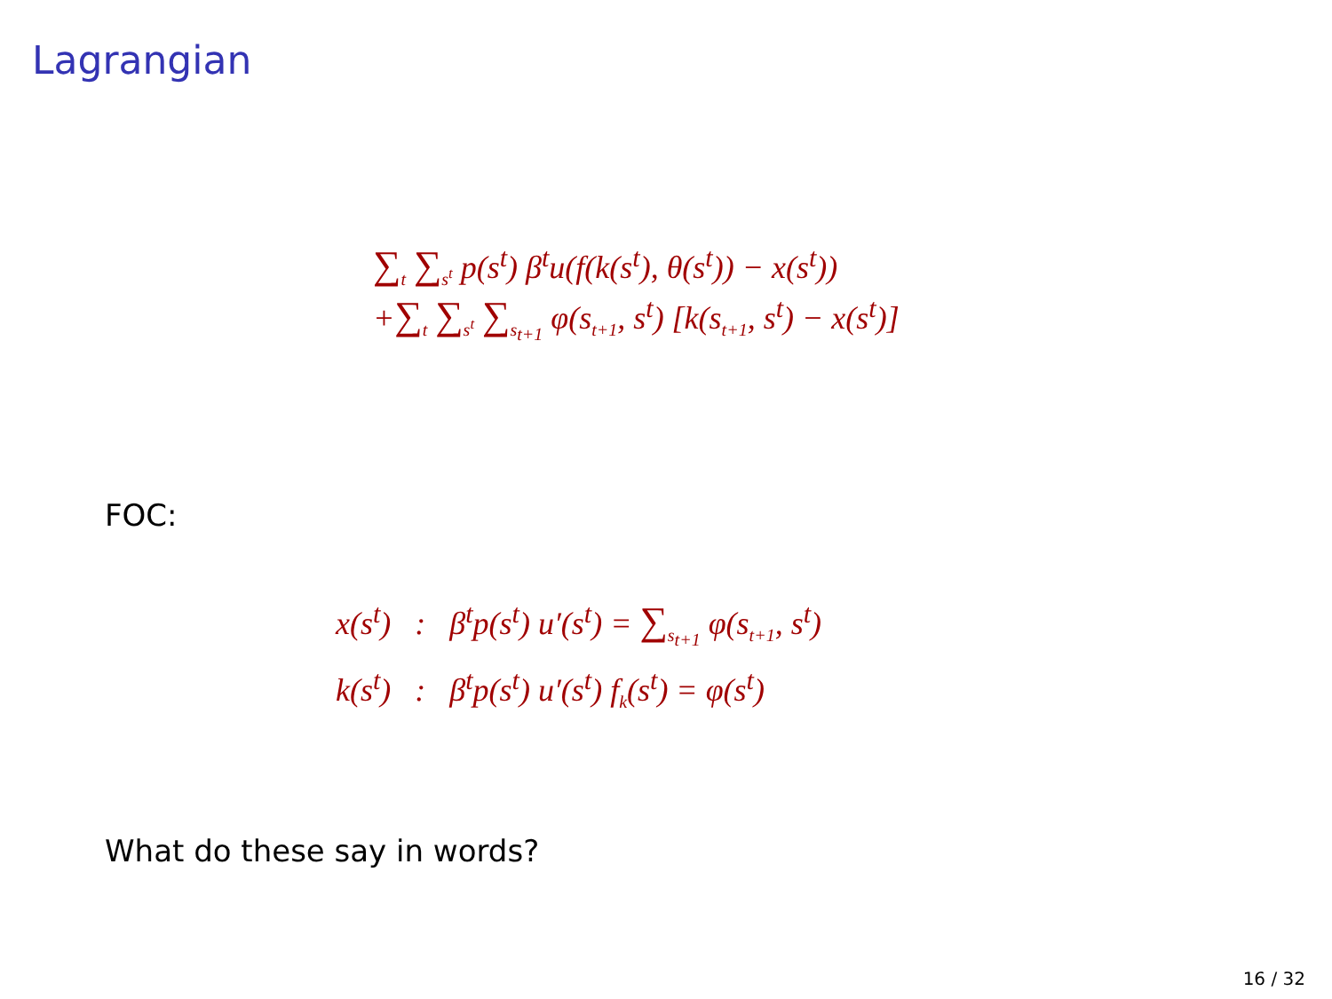Lagrangian
∑<sub>t</sub> ∑<sub>s<sup>t</sup></sub> p(s<sup>t</sup>) β<sup>t</sup>u(f(k(s<sup>t</sup>), θ(s<sup>t</sup>)) − x(s<sup>t</sup>))
+∑<sub>t</sub> ∑<sub>s<sup>t</sup></sub> ∑<sub>s<sub>t+1</sub></sub> φ(s<sub>t+1</sub>, s<sup>t</sup>) [k(s<sub>t+1</sub>, s<sup>t</sup>) − x(s<sup>t</sup>)]
FOC:
x(s<sup>t</sup>) : β<sup>t</sup>p(s<sup>t</sup>) u′(s<sup>t</sup>) = ∑<sub>s<sub>t+1</sub></sub> φ(s<sub>t+1</sub>, s<sup>t</sup>)
k(s<sup>t</sup>) : β<sup>t</sup>p(s<sup>t</sup>) u′(s<sup>t</sup>) f<sub>k</sub>(s<sup>t</sup>) = φ(s<sup>t</sup>)
What do these say in words?
16 / 32